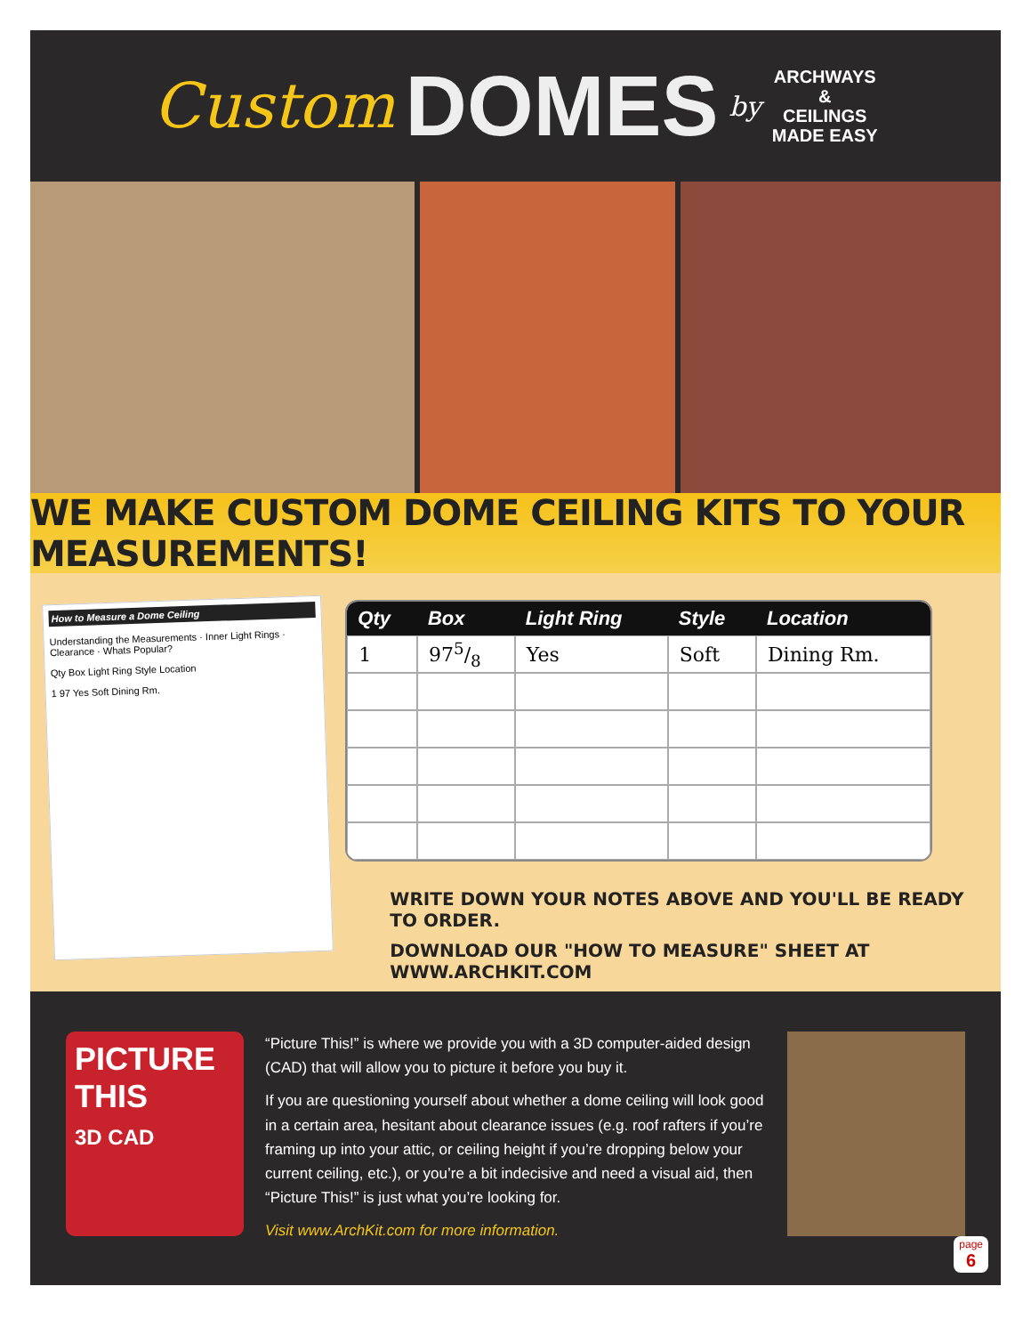Custom DOMES by
ARCHWAYS
&
CEILINGS
MADE EASY
WE MAKE CUSTOM DOME CEILING KITS TO YOUR MEASUREMENTS!
How to Measure a Dome Ceiling
Understanding the Measurements · Inner Light Rings · Clearance · Whats Popular?
Qty Box Light Ring Style Location
1 97 Yes Soft Dining Rm.
| Qty | Box | Light Ring | Style | Location |
| --- | --- | --- | --- | --- |
| 1 | 975/8 | Yes | Soft | Dining Rm. |
WRITE DOWN YOUR NOTES ABOVE AND YOU'LL BE READY TO ORDER.
DOWNLOAD OUR "HOW TO MEASURE" SHEET AT WWW.ARCHKIT.COM
PICTURE
THIS
3D CAD
“Picture This!” is where we provide you with a 3D computer-aided design (CAD) that will allow you to picture it before you buy it.
If you are questioning yourself about whether a dome ceiling will look good in a certain area, hesitant about clearance issues (e.g. roof rafters if you’re framing up into your attic, or ceiling height if you’re dropping below your current ceiling, etc.), or you’re a bit indecisive and need a visual aid, then “Picture This!” is just what you’re looking for.
Visit www.ArchKit.com for more information.
page
6